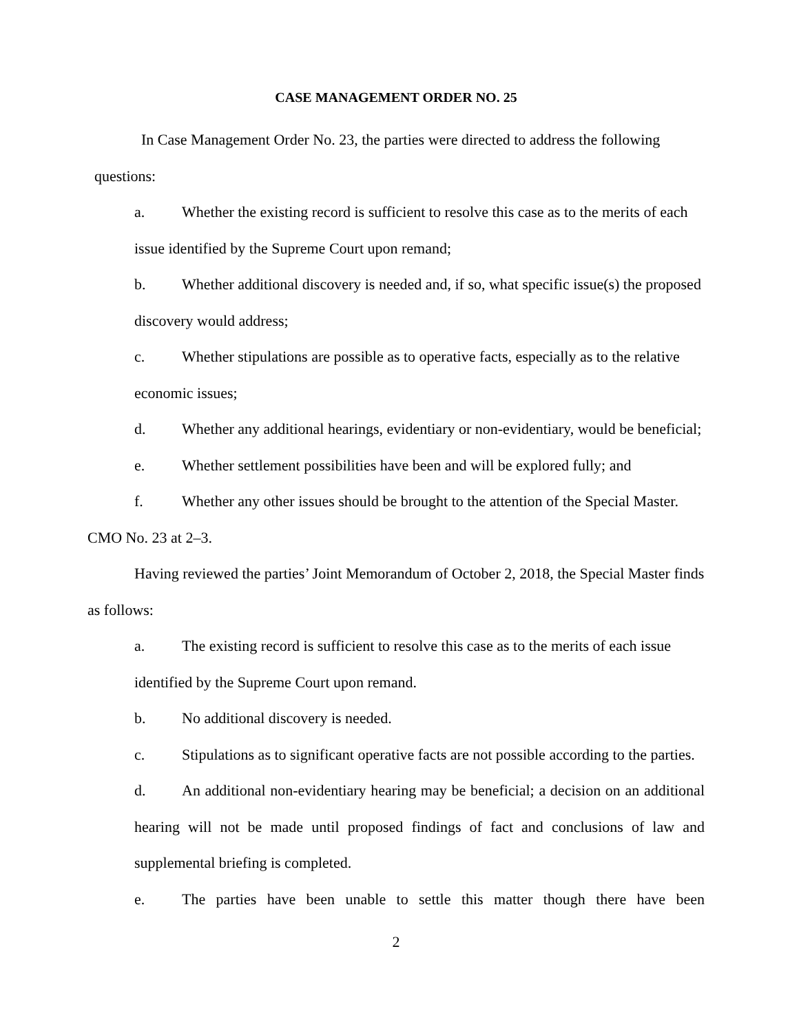CASE MANAGEMENT ORDER NO. 25
In Case Management Order No. 23, the parties were directed to address the following questions:
a. Whether the existing record is sufficient to resolve this case as to the merits of each issue identified by the Supreme Court upon remand;
b. Whether additional discovery is needed and, if so, what specific issue(s) the proposed discovery would address;
c. Whether stipulations are possible as to operative facts, especially as to the relative economic issues;
d. Whether any additional hearings, evidentiary or non-evidentiary, would be beneficial;
e. Whether settlement possibilities have been and will be explored fully; and
f. Whether any other issues should be brought to the attention of the Special Master.
CMO No. 23 at 2–3.
Having reviewed the parties’ Joint Memorandum of October 2, 2018, the Special Master finds as follows:
a. The existing record is sufficient to resolve this case as to the merits of each issue identified by the Supreme Court upon remand.
b. No additional discovery is needed.
c. Stipulations as to significant operative facts are not possible according to the parties.
d. An additional non-evidentiary hearing may be beneficial; a decision on an additional hearing will not be made until proposed findings of fact and conclusions of law and supplemental briefing is completed.
e. The parties have been unable to settle this matter though there have been
2